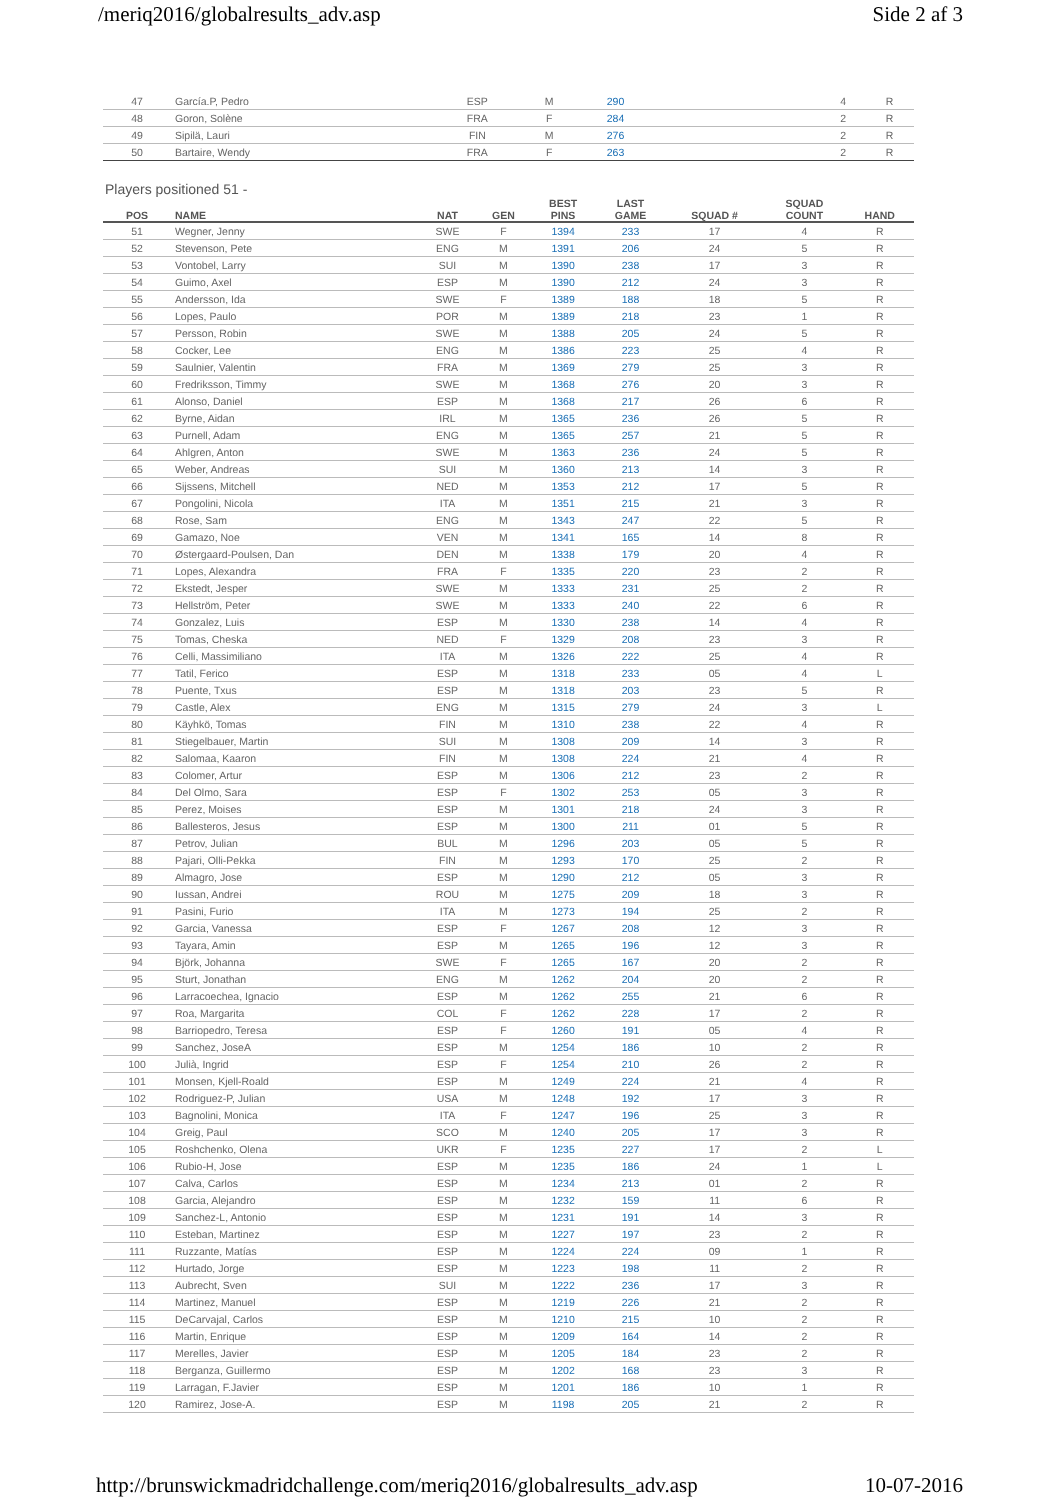/meriq2016/globalresults_adv.asp Side 2 af 3
| 47 | García.P, Pedro | ESP | M | 290 | | | 4 | R |
| 48 | Goron, Solène | FRA | F | 284 | | | 2 | R |
| 49 | Sipilä, Lauri | FIN | M | 276 | | | 2 | R |
| 50 | Bartaire, Wendy | FRA | F | 263 | | | 2 | R |
Players positioned 51 -
| POS | NAME | NAT | GEN | BEST PINS | LAST GAME | SQUAD # | SQUAD COUNT | HAND |
| --- | --- | --- | --- | --- | --- | --- | --- | --- |
| 51 | Wegner, Jenny | SWE | F | 1394 | 233 | 17 | 4 | R |
| 52 | Stevenson, Pete | ENG | M | 1391 | 206 | 24 | 5 | R |
| 53 | Vontobel, Larry | SUI | M | 1390 | 238 | 17 | 3 | R |
| 54 | Guimo, Axel | ESP | M | 1390 | 212 | 24 | 3 | R |
| 55 | Andersson, Ida | SWE | F | 1389 | 188 | 18 | 5 | R |
| 56 | Lopes, Paulo | POR | M | 1389 | 218 | 23 | 1 | R |
| 57 | Persson, Robin | SWE | M | 1388 | 205 | 24 | 5 | R |
| 58 | Cocker, Lee | ENG | M | 1386 | 223 | 25 | 4 | R |
| 59 | Saulnier, Valentin | FRA | M | 1369 | 279 | 25 | 3 | R |
| 60 | Fredriksson, Timmy | SWE | M | 1368 | 276 | 20 | 3 | R |
| 61 | Alonso, Daniel | ESP | M | 1368 | 217 | 26 | 6 | R |
| 62 | Byrne, Aidan | IRL | M | 1365 | 236 | 26 | 5 | R |
| 63 | Purnell, Adam | ENG | M | 1365 | 257 | 21 | 5 | R |
| 64 | Ahlgren, Anton | SWE | M | 1363 | 236 | 24 | 5 | R |
| 65 | Weber, Andreas | SUI | M | 1360 | 213 | 14 | 3 | R |
| 66 | Sijssens, Mitchell | NED | M | 1353 | 212 | 17 | 5 | R |
| 67 | Pongolini, Nicola | ITA | M | 1351 | 215 | 21 | 3 | R |
| 68 | Rose, Sam | ENG | M | 1343 | 247 | 22 | 5 | R |
| 69 | Gamazo, Noe | VEN | M | 1341 | 165 | 14 | 8 | R |
| 70 | Østergaard-Poulsen, Dan | DEN | M | 1338 | 179 | 20 | 4 | R |
| 71 | Lopes, Alexandra | FRA | F | 1335 | 220 | 23 | 2 | R |
| 72 | Ekstedt, Jesper | SWE | M | 1333 | 231 | 25 | 2 | R |
| 73 | Hellström, Peter | SWE | M | 1333 | 240 | 22 | 6 | R |
| 74 | Gonzalez, Luis | ESP | M | 1330 | 238 | 14 | 4 | R |
| 75 | Tomas, Cheska | NED | F | 1329 | 208 | 23 | 3 | R |
| 76 | Celli, Massimiliano | ITA | M | 1326 | 222 | 25 | 4 | R |
| 77 | Tatil, Ferico | ESP | M | 1318 | 233 | 05 | 4 | L |
| 78 | Puente, Txus | ESP | M | 1318 | 203 | 23 | 5 | R |
| 79 | Castle, Alex | ENG | M | 1315 | 279 | 24 | 3 | L |
| 80 | Käyhkö, Tomas | FIN | M | 1310 | 238 | 22 | 4 | R |
| 81 | Stiegelbauer, Martin | SUI | M | 1308 | 209 | 14 | 3 | R |
| 82 | Salomaa, Kaaron | FIN | M | 1308 | 224 | 21 | 4 | R |
| 83 | Colomer, Artur | ESP | M | 1306 | 212 | 23 | 2 | R |
| 84 | Del Olmo, Sara | ESP | F | 1302 | 253 | 05 | 3 | R |
| 85 | Perez, Moises | ESP | M | 1301 | 218 | 24 | 3 | R |
| 86 | Ballesteros, Jesus | ESP | M | 1300 | 211 | 01 | 5 | R |
| 87 | Petrov, Julian | BUL | M | 1296 | 203 | 05 | 5 | R |
| 88 | Pajari, Olli-Pekka | FIN | M | 1293 | 170 | 25 | 2 | R |
| 89 | Almagro, Jose | ESP | M | 1290 | 212 | 05 | 3 | R |
| 90 | Iussan, Andrei | ROU | M | 1275 | 209 | 18 | 3 | R |
| 91 | Pasini, Furio | ITA | M | 1273 | 194 | 25 | 2 | R |
| 92 | Garcia, Vanessa | ESP | F | 1267 | 208 | 12 | 3 | R |
| 93 | Tayara, Amin | ESP | M | 1265 | 196 | 12 | 3 | R |
| 94 | Björk, Johanna | SWE | F | 1265 | 167 | 20 | 2 | R |
| 95 | Sturt, Jonathan | ENG | M | 1262 | 204 | 20 | 2 | R |
| 96 | Larracoechea, Ignacio | ESP | M | 1262 | 255 | 21 | 6 | R |
| 97 | Roa, Margarita | COL | F | 1262 | 228 | 17 | 2 | R |
| 98 | Barriopedro, Teresa | ESP | F | 1260 | 191 | 05 | 4 | R |
| 99 | Sanchez, JoseA | ESP | M | 1254 | 186 | 10 | 2 | R |
| 100 | Julià, Ingrid | ESP | F | 1254 | 210 | 26 | 2 | R |
| 101 | Monsen, Kjell-Roald | ESP | M | 1249 | 224 | 21 | 4 | R |
| 102 | Rodriguez-P, Julian | USA | M | 1248 | 192 | 17 | 3 | R |
| 103 | Bagnolini, Monica | ITA | F | 1247 | 196 | 25 | 3 | R |
| 104 | Greig, Paul | SCO | M | 1240 | 205 | 17 | 3 | R |
| 105 | Roshchenko, Olena | UKR | F | 1235 | 227 | 17 | 2 | L |
| 106 | Rubio-H, Jose | ESP | M | 1235 | 186 | 24 | 1 | L |
| 107 | Calva, Carlos | ESP | M | 1234 | 213 | 01 | 2 | R |
| 108 | Garcia, Alejandro | ESP | M | 1232 | 159 | 11 | 6 | R |
| 109 | Sanchez-L, Antonio | ESP | M | 1231 | 191 | 14 | 3 | R |
| 110 | Esteban, Martinez | ESP | M | 1227 | 197 | 23 | 2 | R |
| 111 | Ruzzante, Matías | ESP | M | 1224 | 224 | 09 | 1 | R |
| 112 | Hurtado, Jorge | ESP | M | 1223 | 198 | 11 | 2 | R |
| 113 | Aubrecht, Sven | SUI | M | 1222 | 236 | 17 | 3 | R |
| 114 | Martinez, Manuel | ESP | M | 1219 | 226 | 21 | 2 | R |
| 115 | DeCarvajal, Carlos | ESP | M | 1210 | 215 | 10 | 2 | R |
| 116 | Martin, Enrique | ESP | M | 1209 | 164 | 14 | 2 | R |
| 117 | Merelles, Javier | ESP | M | 1205 | 184 | 23 | 2 | R |
| 118 | Berganza, Guillermo | ESP | M | 1202 | 168 | 23 | 3 | R |
| 119 | Larragan, F.Javier | ESP | M | 1201 | 186 | 10 | 1 | R |
| 120 | Ramirez, Jose-A. | ESP | M | 1198 | 205 | 21 | 2 | R |
http://brunswickmadridchallenge.com/meriq2016/globalresults_adv.asp 10-07-2016